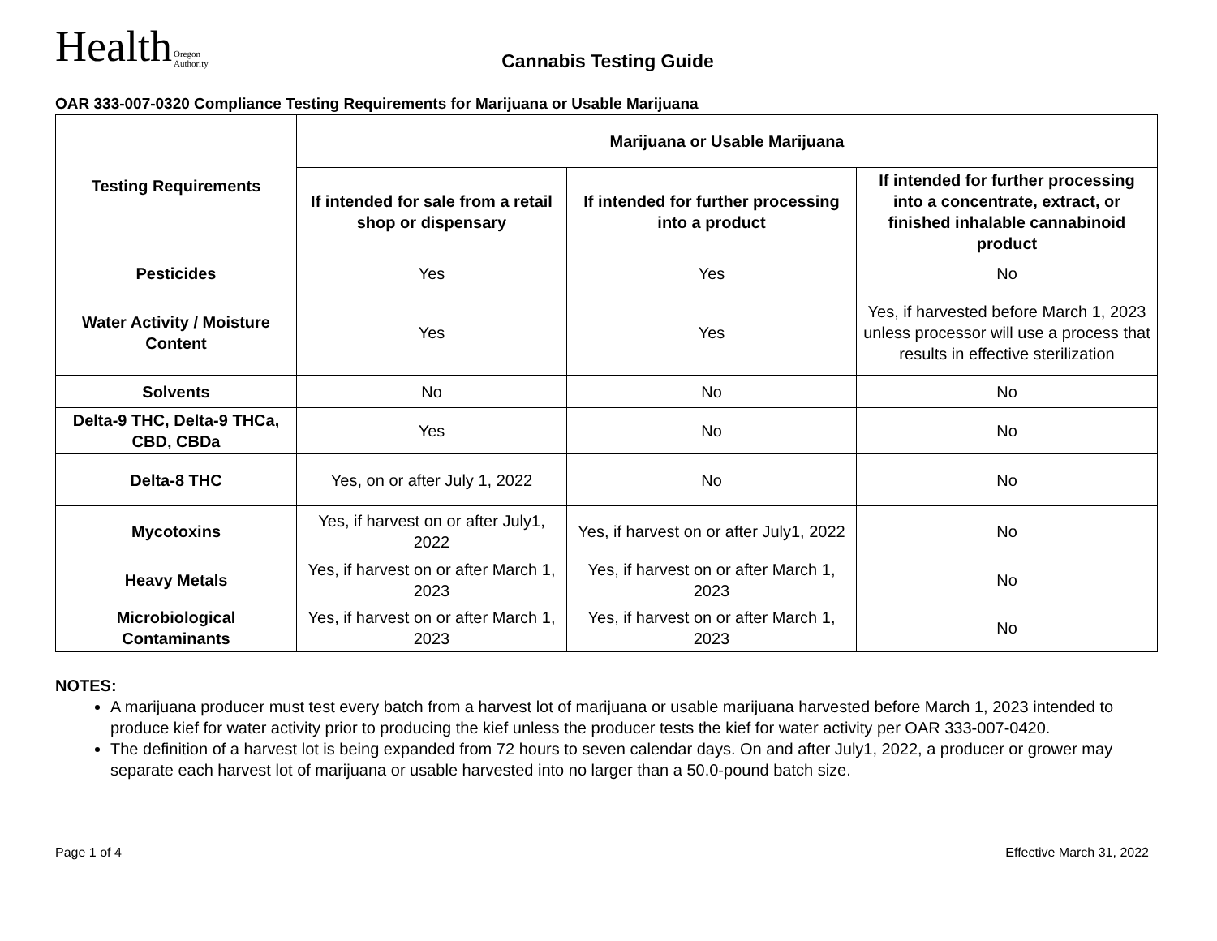Health Oregon
Authority
Cannabis Testing Guide
OAR 333-007-0320 Compliance Testing Requirements for Marijuana or Usable Marijuana
| Testing Requirements | Marijuana or Usable Marijuana | | |
| --- | --- | --- | --- |
| | If intended for sale from a retail shop or dispensary | If intended for further processing into a product | If intended for further processing into a concentrate, extract, or finished inhalable cannabinoid product |
| Pesticides | Yes | Yes | No |
| Water Activity / Moisture Content | Yes | Yes | Yes, if harvested before March 1, 2023 unless processor will use a process that results in effective sterilization |
| Solvents | No | No | No |
| Delta-9 THC, Delta-9 THCa, CBD, CBDa | Yes | No | No |
| Delta-8 THC | Yes, on or after July 1, 2022 | No | No |
| Mycotoxins | Yes, if harvest on or after July1, 2022 | Yes, if harvest on or after July1, 2022 | No |
| Heavy Metals | Yes, if harvest on or after March 1, 2023 | Yes, if harvest on or after March 1, 2023 | No |
| Microbiological Contaminants | Yes, if harvest on or after March 1, 2023 | Yes, if harvest on or after March 1, 2023 | No |
NOTES:
A marijuana producer must test every batch from a harvest lot of marijuana or usable marijuana harvested before March 1, 2023 intended to produce kief for water activity prior to producing the kief unless the producer tests the kief for water activity per OAR 333-007-0420.
The definition of a harvest lot is being expanded from 72 hours to seven calendar days. On and after July1, 2022, a producer or grower may separate each harvest lot of marijuana or usable harvested into no larger than a 50.0-pound batch size.
Page 1 of 4 Effective March 31, 2022